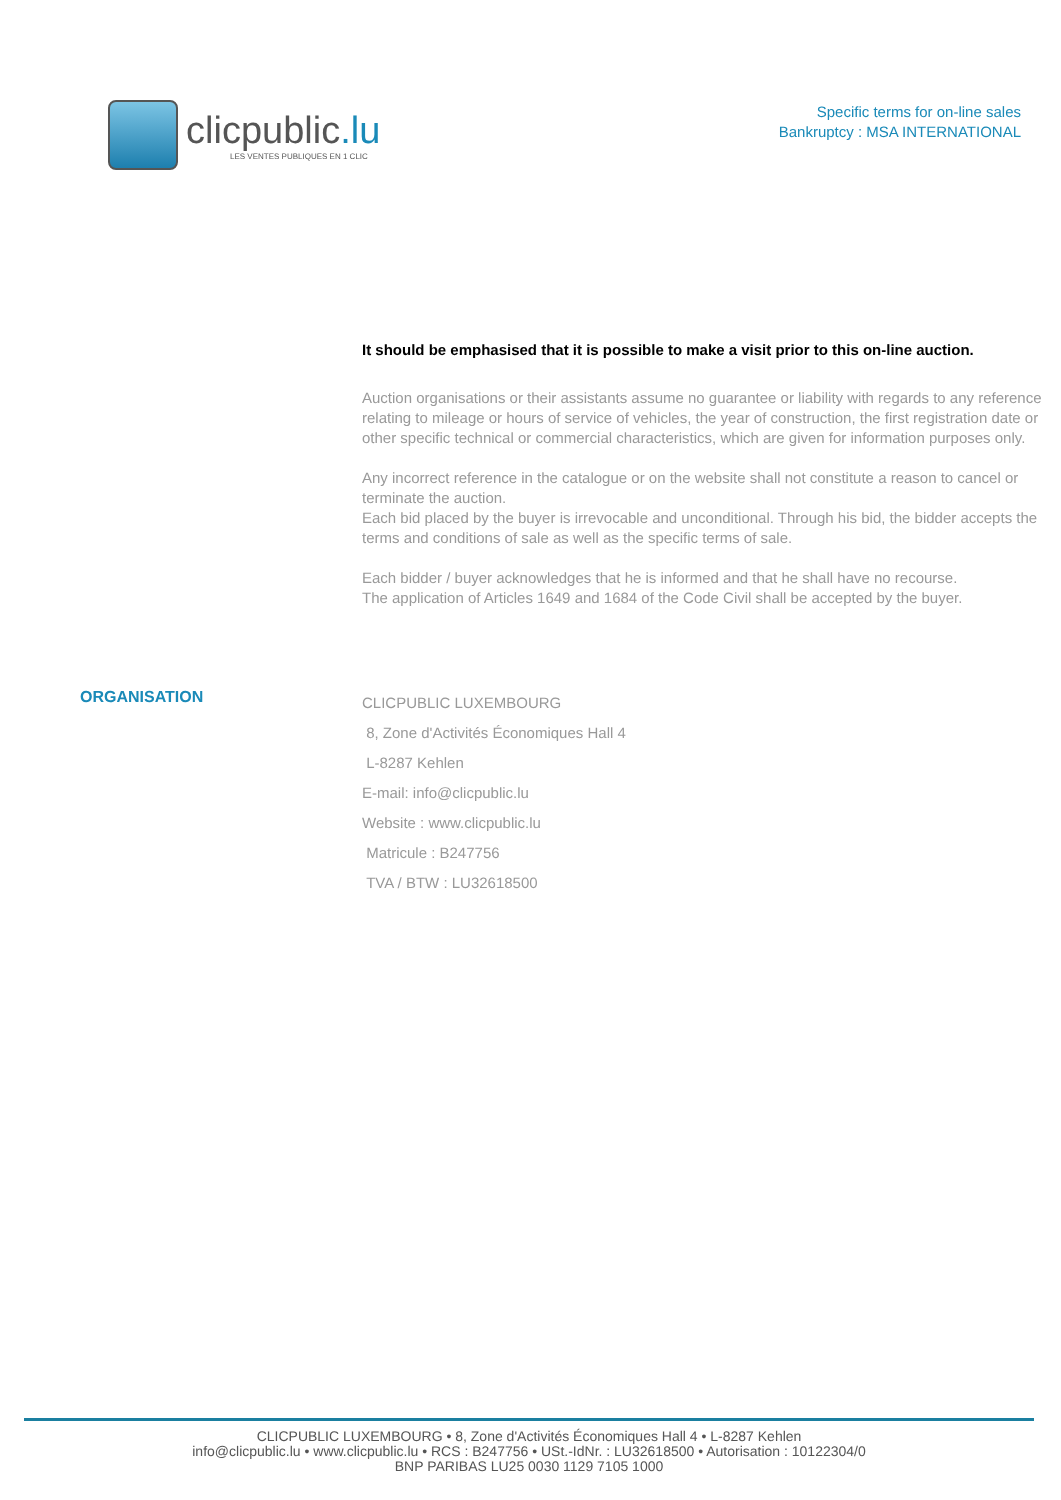clicpublic.lu
LES VENTES PUBLIQUES EN 1 CLIC
Specific terms for on-line sales
Bankruptcy : MSA INTERNATIONAL
It should be emphasised that it is possible to make a visit prior to this on-line auction.
Auction organisations or their assistants assume no guarantee or liability with regards to any reference relating to mileage or hours of service of vehicles, the year of construction, the first registration date or other specific technical or commercial characteristics, which are given for information purposes only.
Any incorrect reference in the catalogue or on the website shall not constitute a reason to cancel or terminate the auction.
Each bid placed by the buyer is irrevocable and unconditional. Through his bid, the bidder accepts the terms and conditions of sale as well as the specific terms of sale.
Each bidder / buyer acknowledges that he is informed and that he shall have no recourse.
The application of Articles 1649 and 1684 of the Code Civil shall be accepted by the buyer.
ORGANISATION
CLICPUBLIC LUXEMBOURG
8, Zone d'Activités Économiques Hall 4
L-8287 Kehlen
E-mail: info@clicpublic.lu
Website : www.clicpublic.lu
Matricule : B247756
TVA / BTW : LU32618500
CLICPUBLIC LUXEMBOURG • 8, Zone d'Activités Économiques Hall 4 • L-8287 Kehlen
info@clicpublic.lu • www.clicpublic.lu • RCS : B247756 • USt.-IdNr. : LU32618500 • Autorisation : 10122304/0
BNP PARIBAS LU25 0030 1129 7105 1000